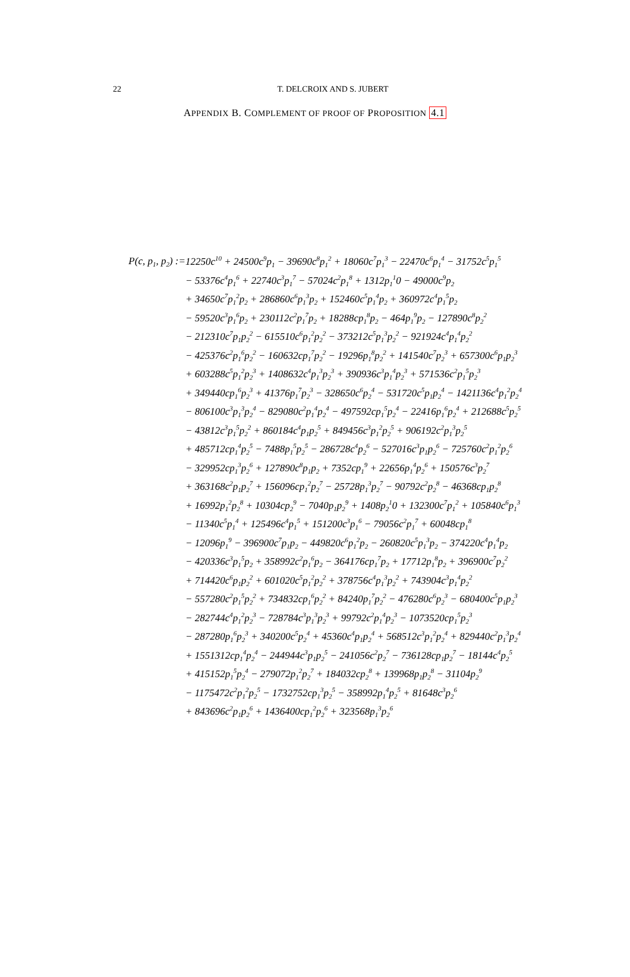22
T. DELCROIX AND S. JUBERT
APPENDIX B. COMPLEMENT OF PROOF OF PROPOSITION 4.1
P(c, p<sub>1</sub>, p<sub>2</sub>) := 12250c<sup>10</sup> + 24500c<sup>9</sup>p<sub>1</sub> − 39690c<sup>8</sup>p<sub>1</sub><sup>2</sup> + 18060c<sup>7</sup>p<sub>1</sub><sup>3</sup> − 22470c<sup>6</sup>p<sub>1</sub><sup>4</sup> − 31752c<sup>5</sup>p<sub>1</sub><sup>5</sup>
− 53376c<sup>4</sup>p<sub>1</sub><sup>6</sup> + 22740c<sup>3</sup>p<sub>1</sub><sup>7</sup> − 57024c<sup>2</sup>p<sub>1</sub><sup>8</sup> + 1312p<sub>1</sub><sup>1</sup>0 − 49000c<sup>9</sup>p<sub>2</sub>
+ 34650c<sup>7</sup>p<sub>1</sub><sup>2</sup>p<sub>2</sub> + 286860c<sup>6</sup>p<sub>1</sub><sup>3</sup>p<sub>2</sub> + 152460c<sup>5</sup>p<sub>1</sub><sup>4</sup>p<sub>2</sub> + 360972c<sup>4</sup>p<sub>1</sub><sup>5</sup>p<sub>2</sub>
− 59520c<sup>3</sup>p<sub>1</sub><sup>6</sup>p<sub>2</sub> + 230112c<sup>2</sup>p<sub>1</sub><sup>7</sup>p<sub>2</sub> + 18288cp<sub>1</sub><sup>8</sup>p<sub>2</sub> − 464p<sub>1</sub><sup>9</sup>p<sub>2</sub> − 127890c<sup>8</sup>p<sub>2</sub><sup>2</sup>
− 212310c<sup>7</sup>p<sub>1</sub>p<sub>2</sub><sup>2</sup> − 615510c<sup>6</sup>p<sub>1</sub><sup>2</sup>p<sub>2</sub><sup>2</sup> − 373212c<sup>5</sup>p<sub>1</sub><sup>3</sup>p<sub>2</sub><sup>2</sup> − 921924c<sup>4</sup>p<sub>1</sub><sup>4</sup>p<sub>2</sub><sup>2</sup>
− 425376c<sup>2</sup>p<sub>1</sub><sup>6</sup>p<sub>2</sub><sup>2</sup> − 160632cp<sub>1</sub><sup>7</sup>p<sub>2</sub><sup>2</sup> − 19296p<sub>1</sub><sup>8</sup>p<sub>2</sub><sup>2</sup> + 141540c<sup>7</sup>p<sub>2</sub><sup>3</sup> + 657300c<sup>6</sup>p<sub>1</sub>p<sub>2</sub><sup>3</sup>
+ 603288c<sup>5</sup>p<sub>1</sub><sup>2</sup>p<sub>2</sub><sup>3</sup> + 1408632c<sup>4</sup>p<sub>1</sub><sup>3</sup>p<sub>2</sub><sup>3</sup> + 390936c<sup>3</sup>p<sub>1</sub><sup>4</sup>p<sub>2</sub><sup>3</sup> + 571536c<sup>2</sup>p<sub>1</sub><sup>5</sup>p<sub>2</sub><sup>3</sup>
+ 349440cp<sub>1</sub><sup>6</sup>p<sub>2</sub><sup>3</sup> + 41376p<sub>1</sub><sup>7</sup>p<sub>2</sub><sup>3</sup> − 328650c<sup>6</sup>p<sub>2</sub><sup>4</sup> − 531720c<sup>5</sup>p<sub>1</sub>p<sub>2</sub><sup>4</sup> − 1421136c<sup>4</sup>p<sub>1</sub><sup>2</sup>p<sub>2</sub><sup>4</sup>
− 806100c<sup>3</sup>p<sub>1</sub><sup>3</sup>p<sub>2</sub><sup>4</sup> − 829080c<sup>2</sup>p<sub>1</sub><sup>4</sup>p<sub>2</sub><sup>4</sup> − 497592cp<sub>1</sub><sup>5</sup>p<sub>2</sub><sup>4</sup> − 22416p<sub>1</sub><sup>6</sup>p<sub>2</sub><sup>4</sup> + 212688c<sup>5</sup>p<sub>2</sub><sup>5</sup>
− 43812c<sup>3</sup>p<sub>1</sub><sup>5</sup>p<sub>2</sub><sup>2</sup> + 860184c<sup>4</sup>p<sub>1</sub>p<sub>2</sub><sup>5</sup> + 849456c<sup>3</sup>p<sub>1</sub><sup>2</sup>p<sub>2</sub><sup>5</sup> + 906192c<sup>2</sup>p<sub>1</sub><sup>3</sup>p<sub>2</sub><sup>5</sup>
+ 485712cp<sub>1</sub><sup>4</sup>p<sub>2</sub><sup>5</sup> − 7488p<sub>1</sub><sup>5</sup>p<sub>2</sub><sup>5</sup> − 286728c<sup>4</sup>p<sub>2</sub><sup>6</sup> − 527016c<sup>3</sup>p<sub>1</sub>p<sub>2</sub><sup>6</sup> − 725760c<sup>2</sup>p<sub>1</sub><sup>2</sup>p<sub>2</sub><sup>6</sup>
− 329952cp<sub>1</sub><sup>3</sup>p<sub>2</sub><sup>6</sup> + 127890c<sup>8</sup>p<sub>1</sub>p<sub>2</sub> + 7352cp<sub>1</sub><sup>9</sup> + 22656p<sub>1</sub><sup>4</sup>p<sub>2</sub><sup>6</sup> + 150576c<sup>3</sup>p<sub>2</sub><sup>7</sup>
+ 363168c<sup>2</sup>p<sub>1</sub>p<sub>2</sub><sup>7</sup> + 156096cp<sub>1</sub><sup>2</sup>p<sub>2</sub><sup>7</sup> − 25728p<sub>1</sub><sup>3</sup>p<sub>2</sub><sup>7</sup> − 90792c<sup>2</sup>p<sub>2</sub><sup>8</sup> − 46368cp<sub>1</sub>p<sub>2</sub><sup>8</sup>
+ 16992p<sub>1</sub><sup>2</sup>p<sub>2</sub><sup>8</sup> + 10304cp<sub>2</sub><sup>9</sup> − 7040p<sub>1</sub>p<sub>2</sub><sup>9</sup> + 1408p<sub>2</sub><sup>1</sup>0 + 132300c<sup>7</sup>p<sub>1</sub><sup>2</sup> + 105840c<sup>6</sup>p<sub>1</sub><sup>3</sup>
− 11340c<sup>5</sup>p<sub>1</sub><sup>4</sup> + 125496c<sup>4</sup>p<sub>1</sub><sup>5</sup> + 151200c<sup>3</sup>p<sub>1</sub><sup>6</sup> − 79056c<sup>2</sup>p<sub>1</sub><sup>7</sup> + 60048cp<sub>1</sub><sup>8</sup>
− 12096p<sub>1</sub><sup>9</sup> − 396900c<sup>7</sup>p<sub>1</sub>p<sub>2</sub> − 449820c<sup>6</sup>p<sub>1</sub><sup>2</sup>p<sub>2</sub> − 260820c<sup>5</sup>p<sub>1</sub><sup>3</sup>p<sub>2</sub> − 374220c<sup>4</sup>p<sub>1</sub><sup>4</sup>p<sub>2</sub>
− 420336c<sup>3</sup>p<sub>1</sub><sup>5</sup>p<sub>2</sub> + 358992c<sup>2</sup>p<sub>1</sub><sup>6</sup>p<sub>2</sub> − 364176cp<sub>1</sub><sup>7</sup>p<sub>2</sub> + 17712p<sub>1</sub><sup>8</sup>p<sub>2</sub> + 396900c<sup>7</sup>p<sub>2</sub><sup>2</sup>
+ 714420c<sup>6</sup>p<sub>1</sub>p<sub>2</sub><sup>2</sup> + 601020c<sup>5</sup>p<sub>1</sub><sup>2</sup>p<sub>2</sub><sup>2</sup> + 378756c<sup>4</sup>p<sub>1</sub><sup>3</sup>p<sub>2</sub><sup>2</sup> + 743904c<sup>3</sup>p<sub>1</sub><sup>4</sup>p<sub>2</sub><sup>2</sup>
− 557280c<sup>2</sup>p<sub>1</sub><sup>5</sup>p<sub>2</sub><sup>2</sup> + 734832cp<sub>1</sub><sup>6</sup>p<sub>2</sub><sup>2</sup> + 84240p<sub>1</sub><sup>7</sup>p<sub>2</sub><sup>2</sup> − 476280c<sup>6</sup>p<sub>2</sub><sup>3</sup> − 680400c<sup>5</sup>p<sub>1</sub>p<sub>2</sub><sup>3</sup>
− 282744c<sup>4</sup>p<sub>1</sub><sup>2</sup>p<sub>2</sub><sup>3</sup> − 728784c<sup>3</sup>p<sub>1</sub><sup>3</sup>p<sub>2</sub><sup>3</sup> + 99792c<sup>2</sup>p<sub>1</sub><sup>4</sup>p<sub>2</sub><sup>3</sup> − 1073520cp<sub>1</sub><sup>5</sup>p<sub>2</sub><sup>3</sup>
− 287280p<sub>1</sub><sup>6</sup>p<sub>2</sub><sup>3</sup> + 340200c<sup>5</sup>p<sub>2</sub><sup>4</sup> + 45360c<sup>4</sup>p<sub>1</sub>p<sub>2</sub><sup>4</sup> + 568512c<sup>3</sup>p<sub>1</sub><sup>2</sup>p<sub>2</sub><sup>4</sup> + 829440c<sup>2</sup>p<sub>1</sub><sup>3</sup>p<sub>2</sub><sup>4</sup>
+ 1551312cp<sub>1</sub><sup>4</sup>p<sub>2</sub><sup>4</sup> − 244944c<sup>3</sup>p<sub>1</sub>p<sub>2</sub><sup>5</sup> − 241056c<sup>2</sup>p<sub>2</sub><sup>7</sup> − 736128cp<sub>1</sub>p<sub>2</sub><sup>7</sup> − 18144c<sup>4</sup>p<sub>2</sub><sup>5</sup>
+ 415152p<sub>1</sub><sup>5</sup>p<sub>2</sub><sup>4</sup> − 279072p<sub>1</sub><sup>2</sup>p<sub>2</sub><sup>7</sup> + 184032cp<sub>2</sub><sup>8</sup> + 139968p<sub>1</sub>p<sub>2</sub><sup>8</sup> − 31104p<sub>2</sub><sup>9</sup>
− 1175472c<sup>2</sup>p<sub>1</sub><sup>2</sup>p<sub>2</sub><sup>5</sup> − 1732752cp<sub>1</sub><sup>3</sup>p<sub>2</sub><sup>5</sup> − 358992p<sub>1</sub><sup>4</sup>p<sub>2</sub><sup>5</sup> + 81648c<sup>3</sup>p<sub>2</sub><sup>6</sup>
+ 843696c<sup>2</sup>p<sub>1</sub>p<sub>2</sub><sup>6</sup> + 1436400cp<sub>1</sub><sup>2</sup>p<sub>2</sub><sup>6</sup> + 323568p<sub>1</sub><sup>3</sup>p<sub>2</sub><sup>6</sup>